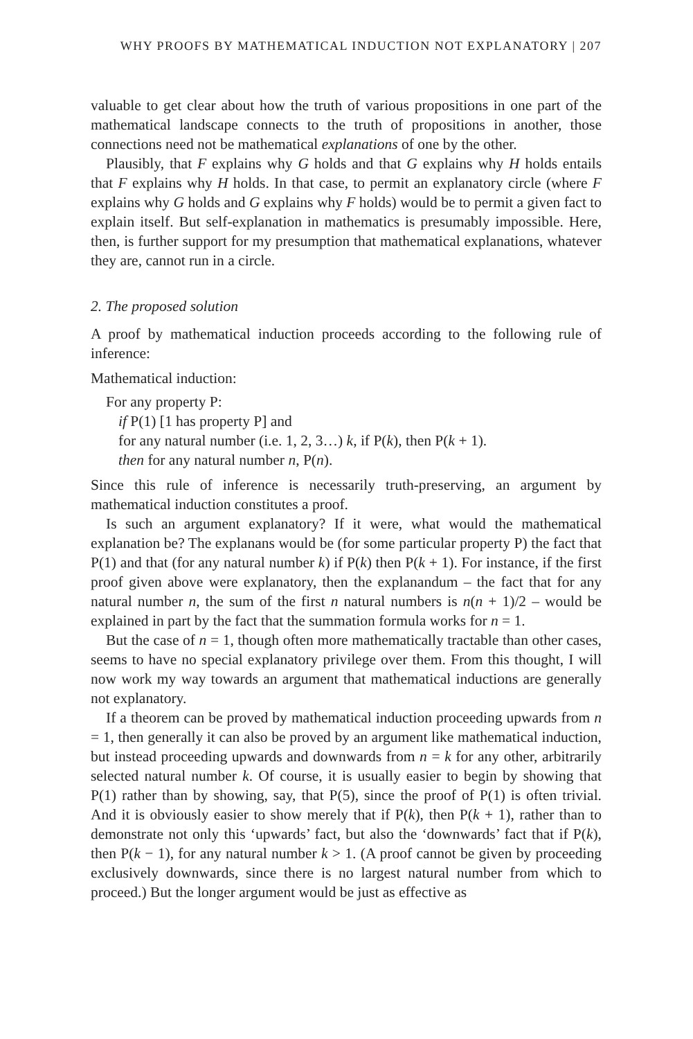WHY PROOFS BY MATHEMATICAL INDUCTION NOT EXPLANATORY | 207
valuable to get clear about how the truth of various propositions in one part of the mathematical landscape connects to the truth of propositions in another, those connections need not be mathematical explanations of one by the other.
Plausibly, that F explains why G holds and that G explains why H holds entails that F explains why H holds. In that case, to permit an explanatory circle (where F explains why G holds and G explains why F holds) would be to permit a given fact to explain itself. But self-explanation in mathematics is presumably impossible. Here, then, is further support for my presumption that mathematical explanations, whatever they are, cannot run in a circle.
2. The proposed solution
A proof by mathematical induction proceeds according to the following rule of inference:
Mathematical induction:
For any property P:
if P(1) [1 has property P] and
for any natural number (i.e. 1, 2, 3…) k, if P(k), then P(k + 1).
then for any natural number n, P(n).
Since this rule of inference is necessarily truth-preserving, an argument by mathematical induction constitutes a proof.
Is such an argument explanatory? If it were, what would the mathematical explanation be? The explanans would be (for some particular property P) the fact that P(1) and that (for any natural number k) if P(k) then P(k + 1). For instance, if the first proof given above were explanatory, then the explanandum – the fact that for any natural number n, the sum of the first n natural numbers is n(n + 1)/2 – would be explained in part by the fact that the summation formula works for n = 1.
But the case of n = 1, though often more mathematically tractable than other cases, seems to have no special explanatory privilege over them. From this thought, I will now work my way towards an argument that mathematical inductions are generally not explanatory.
If a theorem can be proved by mathematical induction proceeding upwards from n = 1, then generally it can also be proved by an argument like mathematical induction, but instead proceeding upwards and downwards from n = k for any other, arbitrarily selected natural number k. Of course, it is usually easier to begin by showing that P(1) rather than by showing, say, that P(5), since the proof of P(1) is often trivial. And it is obviously easier to show merely that if P(k), then P(k + 1), rather than to demonstrate not only this ‘upwards’ fact, but also the ‘downwards’ fact that if P(k), then P(k − 1), for any natural number k > 1. (A proof cannot be given by proceeding exclusively downwards, since there is no largest natural number from which to proceed.) But the longer argument would be just as effective as